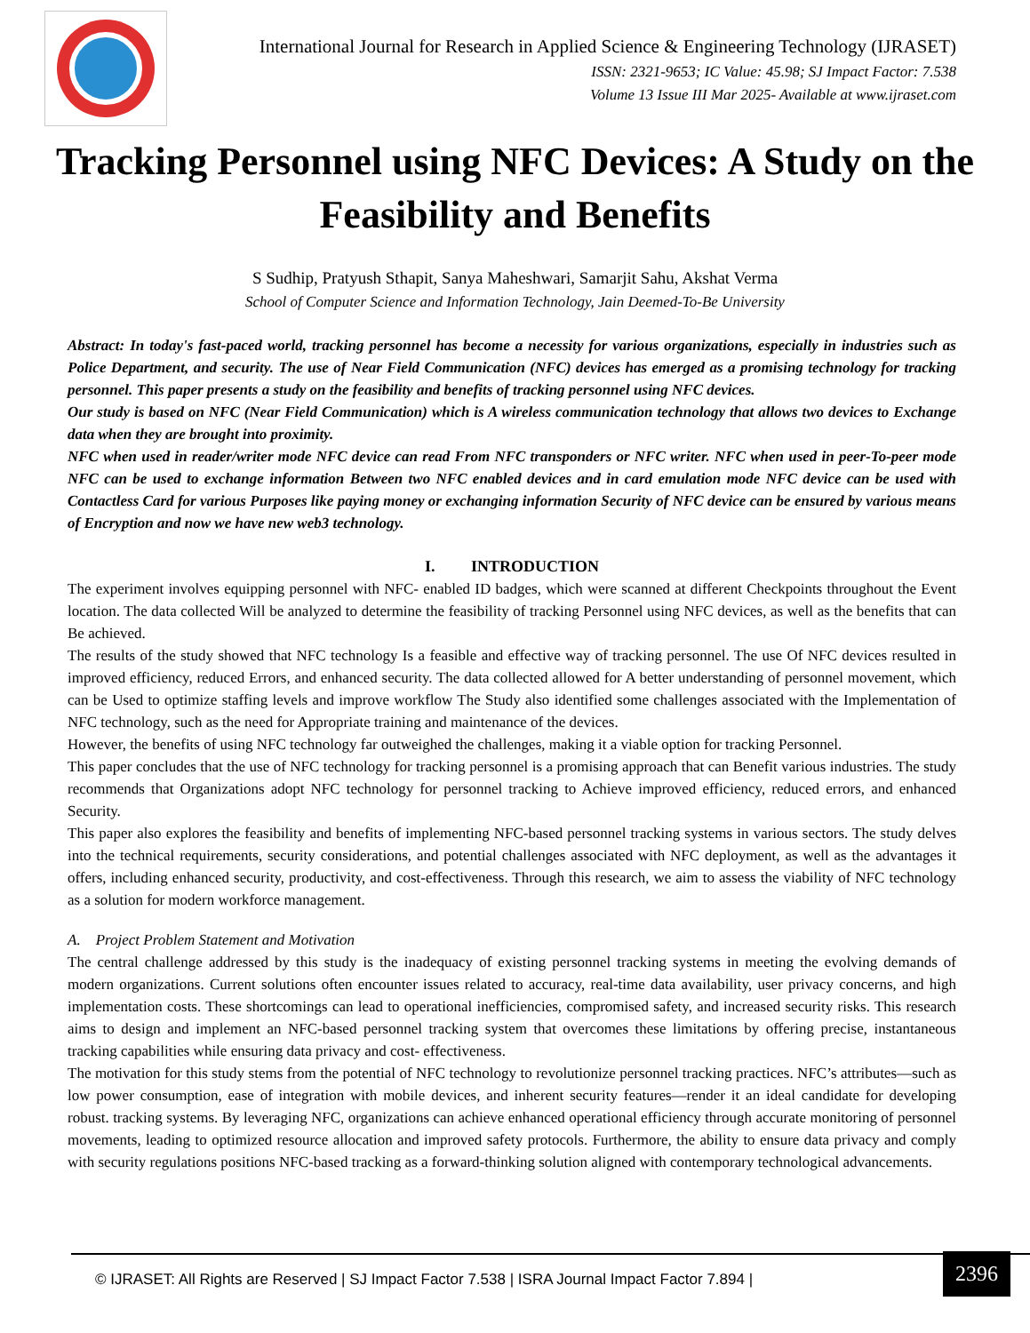International Journal for Research in Applied Science & Engineering Technology (IJRASET)
ISSN: 2321-9653; IC Value: 45.98; SJ Impact Factor: 7.538
Volume 13 Issue III Mar 2025- Available at www.ijraset.com
Tracking Personnel using NFC Devices: A Study on the Feasibility and Benefits
S Sudhip, Pratyush Sthapit, Sanya Maheshwari, Samarjit Sahu, Akshat Verma
School of Computer Science and Information Technology, Jain Deemed-To-Be University
Abstract: In today's fast-paced world, tracking personnel has become a necessity for various organizations, especially in industries such as Police Department, and security. The use of Near Field Communication (NFC) devices has emerged as a promising technology for tracking personnel. This paper presents a study on the feasibility and benefits of tracking personnel using NFC devices.
Our study is based on NFC (Near Field Communication) which is A wireless communication technology that allows two devices to Exchange data when they are brought into proximity.
NFC when used in reader/writer mode NFC device can read From NFC transponders or NFC writer. NFC when used in peer-To-peer mode NFC can be used to exchange information Between two NFC enabled devices and in card emulation mode NFC device can be used with Contactless Card for various Purposes like paying money or exchanging information Security of NFC device can be ensured by various means of Encryption and now we have new web3 technology.
I. INTRODUCTION
The experiment involves equipping personnel with NFC- enabled ID badges, which were scanned at different Checkpoints throughout the Event location. The data collected Will be analyzed to determine the feasibility of tracking Personnel using NFC devices, as well as the benefits that can Be achieved.
The results of the study showed that NFC technology Is a feasible and effective way of tracking personnel. The use Of NFC devices resulted in improved efficiency, reduced Errors, and enhanced security. The data collected allowed for A better understanding of personnel movement, which can be Used to optimize staffing levels and improve workflow The Study also identified some challenges associated with the Implementation of NFC technology, such as the need for Appropriate training and maintenance of the devices.
However, the benefits of using NFC technology far outweighed the challenges, making it a viable option for tracking Personnel.
This paper concludes that the use of NFC technology for tracking personnel is a promising approach that can Benefit various industries. The study recommends that Organizations adopt NFC technology for personnel tracking to Achieve improved efficiency, reduced errors, and enhanced Security.
This paper also explores the feasibility and benefits of implementing NFC-based personnel tracking systems in various sectors. The study delves into the technical requirements, security considerations, and potential challenges associated with NFC deployment, as well as the advantages it offers, including enhanced security, productivity, and cost-effectiveness. Through this research, we aim to assess the viability of NFC technology as a solution for modern workforce management.
A. Project Problem Statement and Motivation
The central challenge addressed by this study is the inadequacy of existing personnel tracking systems in meeting the evolving demands of modern organizations. Current solutions often encounter issues related to accuracy, real-time data availability, user privacy concerns, and high implementation costs. These shortcomings can lead to operational inefficiencies, compromised safety, and increased security risks. This research aims to design and implement an NFC-based personnel tracking system that overcomes these limitations by offering precise, instantaneous tracking capabilities while ensuring data privacy and cost- effectiveness.
The motivation for this study stems from the potential of NFC technology to revolutionize personnel tracking practices. NFC’s attributes—such as low power consumption, ease of integration with mobile devices, and inherent security features—render it an ideal candidate for developing robust. tracking systems. By leveraging NFC, organizations can achieve enhanced operational efficiency through accurate monitoring of personnel movements, leading to optimized resource allocation and improved safety protocols. Furthermore, the ability to ensure data privacy and comply with security regulations positions NFC-based tracking as a forward-thinking solution aligned with contemporary technological advancements.
© IJRASET: All Rights are Reserved | SJ Impact Factor 7.538 | ISRA Journal Impact Factor 7.894 |
2396